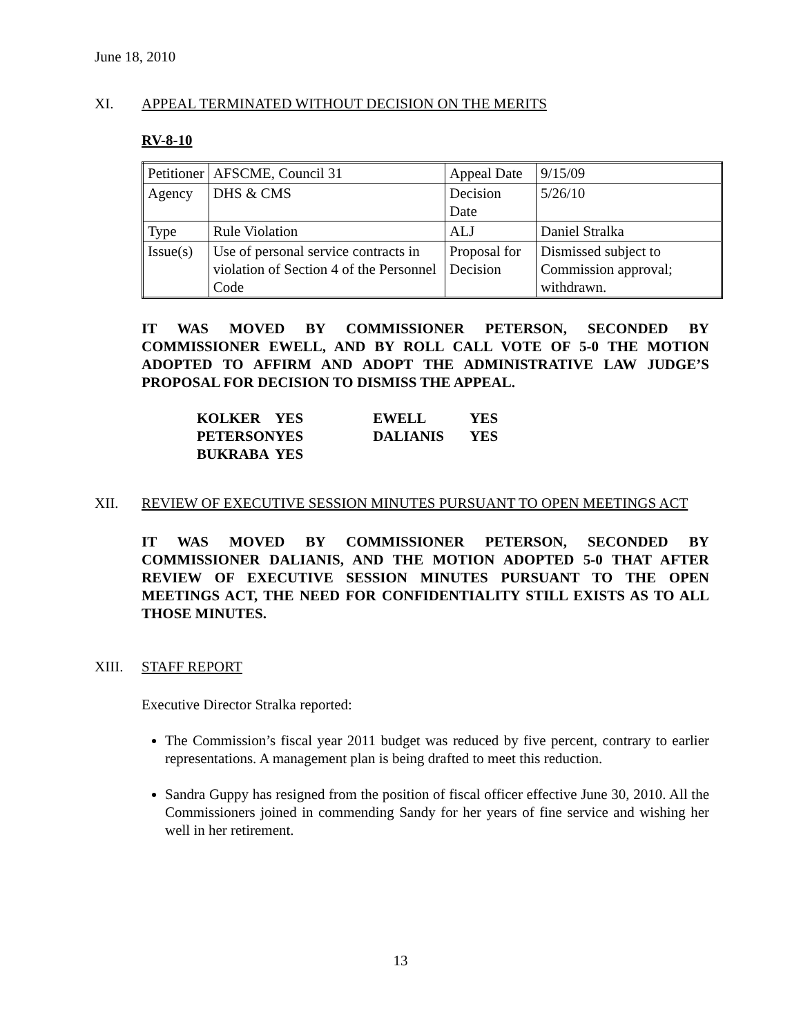June 18, 2010
XI. APPEAL TERMINATED WITHOUT DECISION ON THE MERITS
RV-8-10
| Petitioner | AFSCME, Council 31 | Appeal Date | 9/15/09 |
| Agency | DHS & CMS | Decision Date | 5/26/10 |
| Type | Rule Violation | ALJ | Daniel Stralka |
| Issue(s) | Use of personal service contracts in violation of Section 4 of the Personnel Code | Proposal for Decision | Dismissed subject to Commission approval; withdrawn. |
IT WAS MOVED BY COMMISSIONER PETERSON, SECONDED BY COMMISSIONER EWELL, AND BY ROLL CALL VOTE OF 5-0 THE MOTION ADOPTED TO AFFIRM AND ADOPT THE ADMINISTRATIVE LAW JUDGE’S PROPOSAL FOR DECISION TO DISMISS THE APPEAL.
| KOLKER | YES | EWELL | YES |
| PETERSON | YES | DALIANIS | YES |
| BUKRABA | YES | | |
XII. REVIEW OF EXECUTIVE SESSION MINUTES PURSUANT TO OPEN MEETINGS ACT
IT WAS MOVED BY COMMISSIONER PETERSON, SECONDED BY COMMISSIONER DALIANIS, AND THE MOTION ADOPTED 5-0 THAT AFTER REVIEW OF EXECUTIVE SESSION MINUTES PURSUANT TO THE OPEN MEETINGS ACT, THE NEED FOR CONFIDENTIALITY STILL EXISTS AS TO ALL THOSE MINUTES.
XIII. STAFF REPORT
Executive Director Stralka reported:
The Commission’s fiscal year 2011 budget was reduced by five percent, contrary to earlier representations. A management plan is being drafted to meet this reduction.
Sandra Guppy has resigned from the position of fiscal officer effective June 30, 2010. All the Commissioners joined in commending Sandy for her years of fine service and wishing her well in her retirement.
13